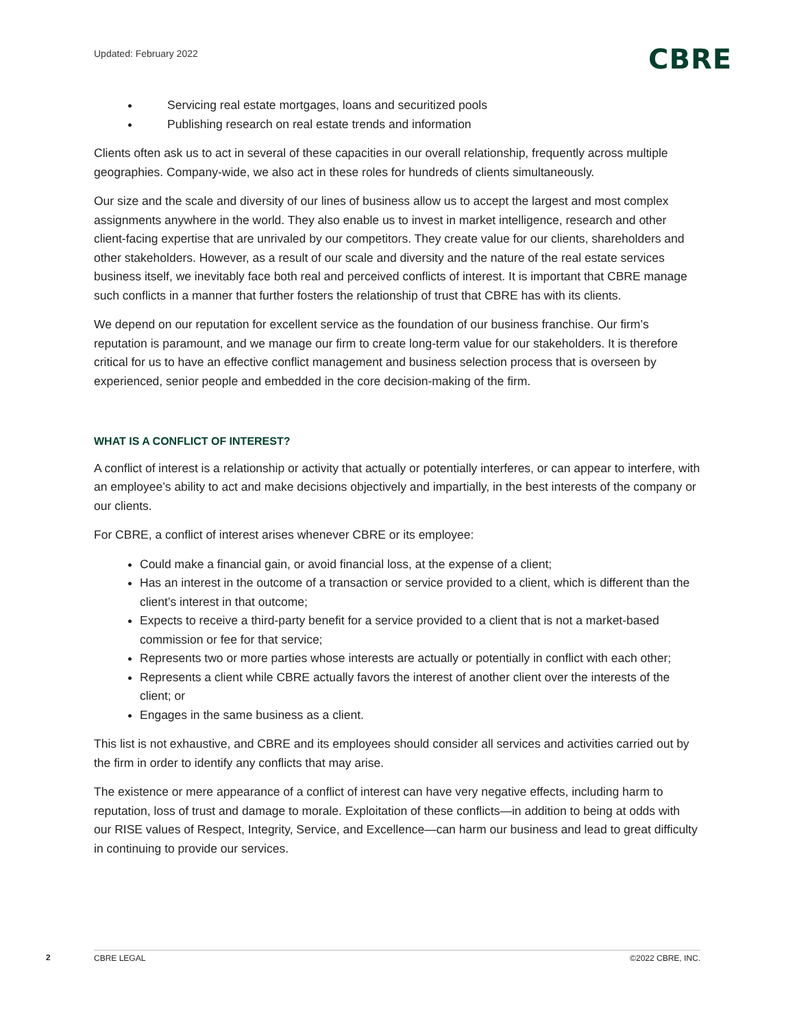Updated: February 2022
CBRE
Servicing real estate mortgages, loans and securitized pools
Publishing research on real estate trends and information
Clients often ask us to act in several of these capacities in our overall relationship, frequently across multiple geographies. Company-wide, we also act in these roles for hundreds of clients simultaneously.
Our size and the scale and diversity of our lines of business allow us to accept the largest and most complex assignments anywhere in the world. They also enable us to invest in market intelligence, research and other client-facing expertise that are unrivaled by our competitors. They create value for our clients, shareholders and other stakeholders. However, as a result of our scale and diversity and the nature of the real estate services business itself, we inevitably face both real and perceived conflicts of interest. It is important that CBRE manage such conflicts in a manner that further fosters the relationship of trust that CBRE has with its clients.
We depend on our reputation for excellent service as the foundation of our business franchise. Our firm’s reputation is paramount, and we manage our firm to create long-term value for our stakeholders. It is therefore critical for us to have an effective conflict management and business selection process that is overseen by experienced, senior people and embedded in the core decision-making of the firm.
WHAT IS A CONFLICT OF INTEREST?
A conflict of interest is a relationship or activity that actually or potentially interferes, or can appear to interfere, with an employee’s ability to act and make decisions objectively and impartially, in the best interests of the company or our clients.
For CBRE, a conflict of interest arises whenever CBRE or its employee:
Could make a financial gain, or avoid financial loss, at the expense of a client;
Has an interest in the outcome of a transaction or service provided to a client, which is different than the client’s interest in that outcome;
Expects to receive a third-party benefit for a service provided to a client that is not a market-based commission or fee for that service;
Represents two or more parties whose interests are actually or potentially in conflict with each other;
Represents a client while CBRE actually favors the interest of another client over the interests of the client; or
Engages in the same business as a client.
This list is not exhaustive, and CBRE and its employees should consider all services and activities carried out by the firm in order to identify any conflicts that may arise.
The existence or mere appearance of a conflict of interest can have very negative effects, including harm to reputation, loss of trust and damage to morale. Exploitation of these conflicts—in addition to being at odds with our RISE values of Respect, Integrity, Service, and Excellence—can harm our business and lead to great difficulty in continuing to provide our services.
2 CBRE LEGAL ©2022 CBRE, INC.